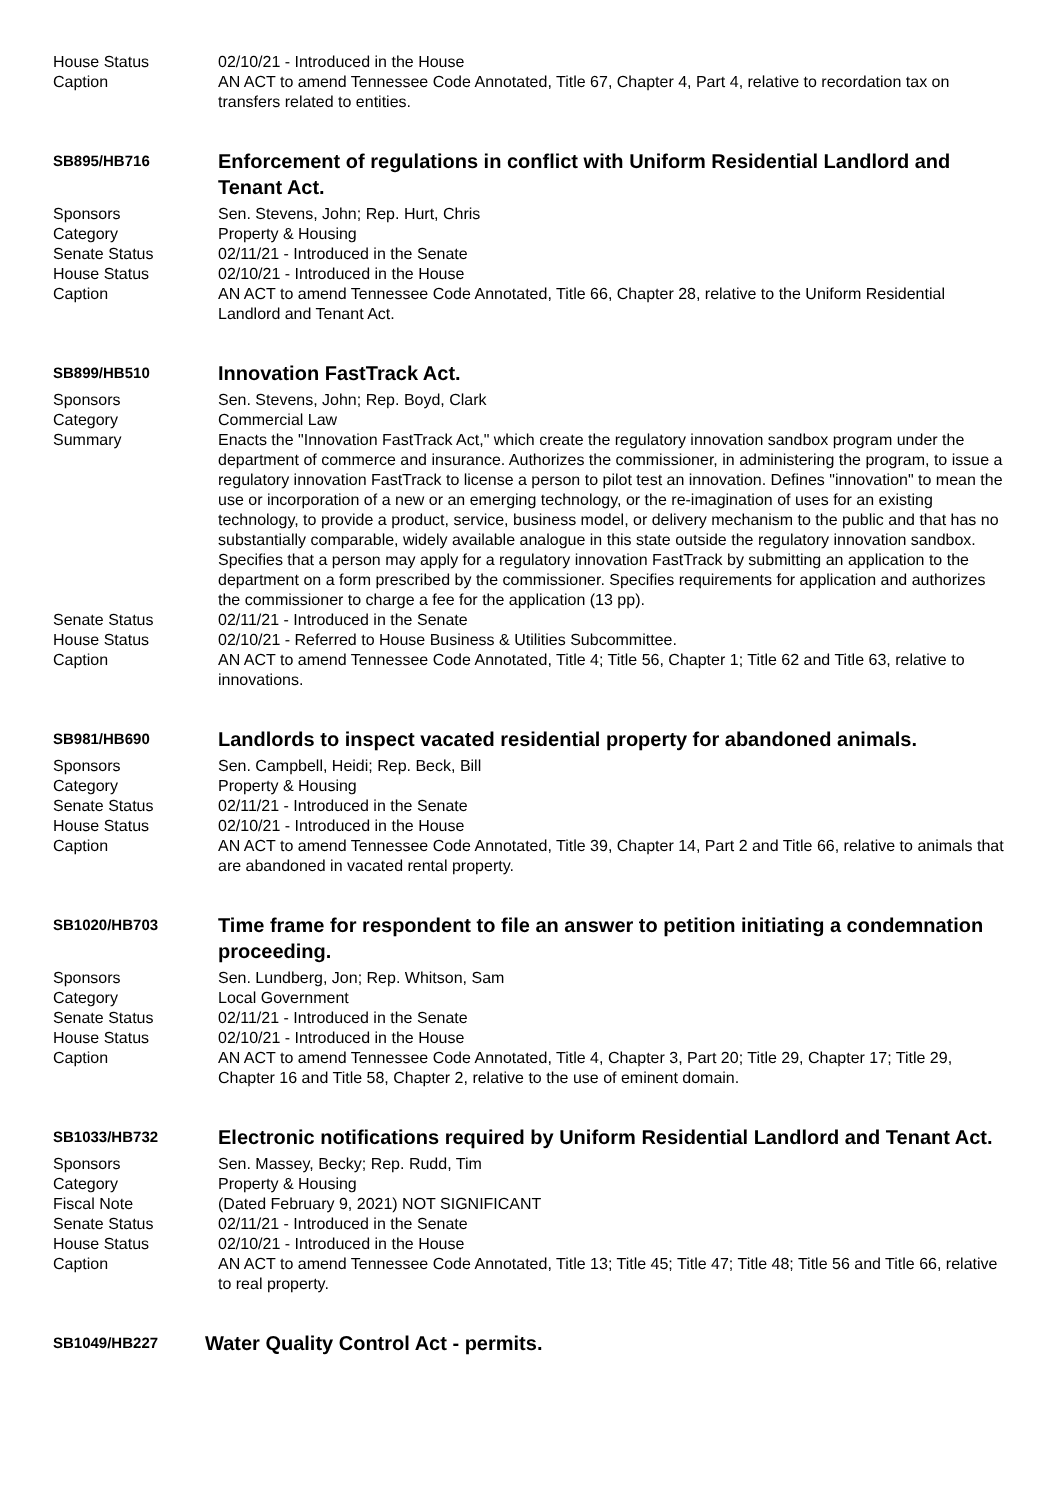House Status 02/10/21 - Introduced in the House
Caption AN ACT to amend Tennessee Code Annotated, Title 67, Chapter 4, Part 4, relative to recordation tax on transfers related to entities.
SB895/HB716
Enforcement of regulations in conflict with Uniform Residential Landlord and Tenant Act.
Sponsors Sen. Stevens, John; Rep. Hurt, Chris
Category Property & Housing
Senate Status 02/11/21 - Introduced in the Senate
House Status 02/10/21 - Introduced in the House
Caption AN ACT to amend Tennessee Code Annotated, Title 66, Chapter 28, relative to the Uniform Residential Landlord and Tenant Act.
SB899/HB510
Innovation FastTrack Act.
Sponsors Sen. Stevens, John; Rep. Boyd, Clark
Category Commercial Law
Summary Enacts the "Innovation FastTrack Act," which create the regulatory innovation sandbox program under the department of commerce and insurance. Authorizes the commissioner, in administering the program, to issue a regulatory innovation FastTrack to license a person to pilot test an innovation. Defines "innovation" to mean the use or incorporation of a new or an emerging technology, or the re-imagination of uses for an existing technology, to provide a product, service, business model, or delivery mechanism to the public and that has no substantially comparable, widely available analogue in this state outside the regulatory innovation sandbox. Specifies that a person may apply for a regulatory innovation FastTrack by submitting an application to the department on a form prescribed by the commissioner. Specifies requirements for application and authorizes the commissioner to charge a fee for the application (13 pp).
Senate Status 02/11/21 - Introduced in the Senate
House Status 02/10/21 - Referred to House Business & Utilities Subcommittee.
Caption AN ACT to amend Tennessee Code Annotated, Title 4; Title 56, Chapter 1; Title 62 and Title 63, relative to innovations.
SB981/HB690
Landlords to inspect vacated residential property for abandoned animals.
Sponsors Sen. Campbell, Heidi; Rep. Beck, Bill
Category Property & Housing
Senate Status 02/11/21 - Introduced in the Senate
House Status 02/10/21 - Introduced in the House
Caption AN ACT to amend Tennessee Code Annotated, Title 39, Chapter 14, Part 2 and Title 66, relative to animals that are abandoned in vacated rental property.
SB1020/HB703
Time frame for respondent to file an answer to petition initiating a condemnation proceeding.
Sponsors Sen. Lundberg, Jon; Rep. Whitson, Sam
Category Local Government
Senate Status 02/11/21 - Introduced in the Senate
House Status 02/10/21 - Introduced in the House
Caption AN ACT to amend Tennessee Code Annotated, Title 4, Chapter 3, Part 20; Title 29, Chapter 17; Title 29, Chapter 16 and Title 58, Chapter 2, relative to the use of eminent domain.
SB1033/HB732
Electronic notifications required by Uniform Residential Landlord and Tenant Act.
Sponsors Sen. Massey, Becky; Rep. Rudd, Tim
Category Property & Housing
Fiscal Note (Dated February 9, 2021) NOT SIGNIFICANT
Senate Status 02/11/21 - Introduced in the Senate
House Status 02/10/21 - Introduced in the House
Caption AN ACT to amend Tennessee Code Annotated, Title 13; Title 45; Title 47; Title 48; Title 56 and Title 66, relative to real property.
SB1049/HB227
Water Quality Control Act - permits.